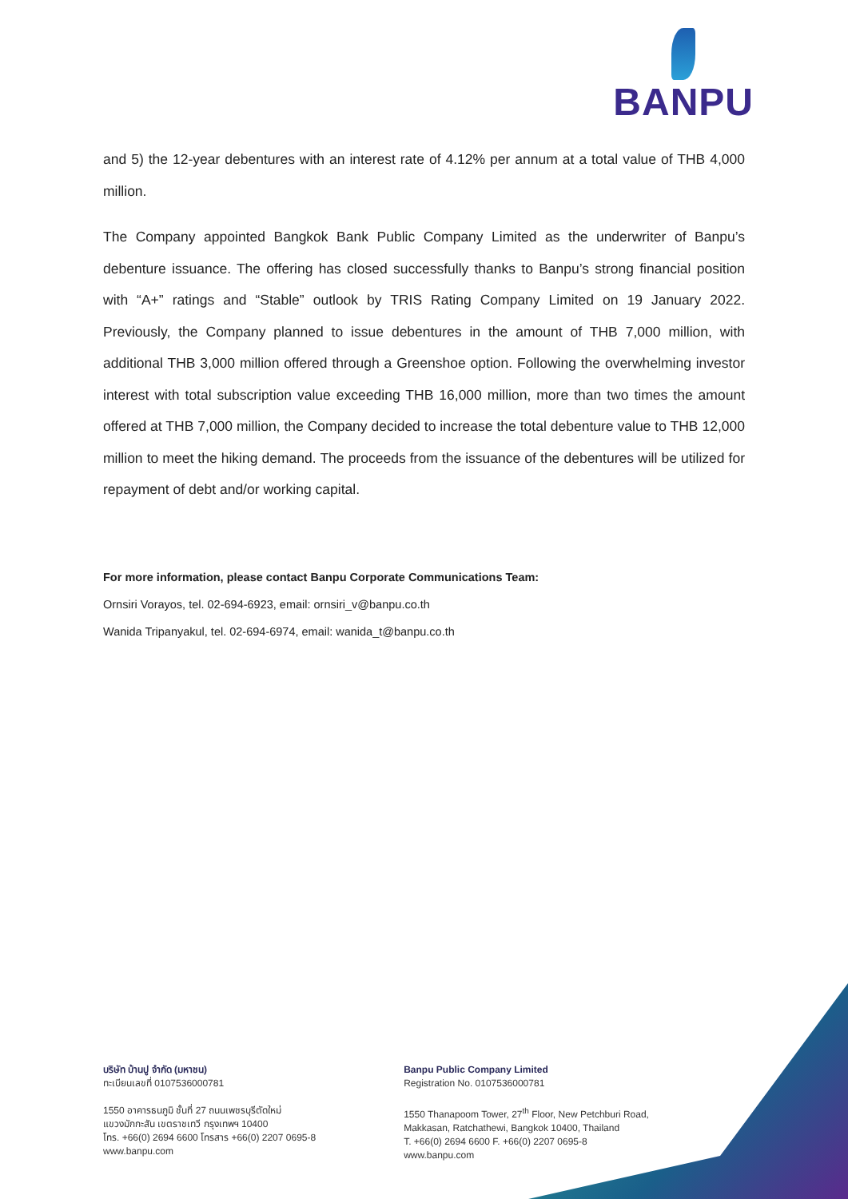BANPU
and 5) the 12-year debentures with an interest rate of 4.12% per annum at a total value of THB 4,000 million.
The Company appointed Bangkok Bank Public Company Limited as the underwriter of Banpu’s debenture issuance. The offering has closed successfully thanks to Banpu’s strong financial position with “A+” ratings and “Stable” outlook by TRIS Rating Company Limited on 19 January 2022. Previously, the Company planned to issue debentures in the amount of THB 7,000 million, with additional THB 3,000 million offered through a Greenshoe option. Following the overwhelming investor interest with total subscription value exceeding THB 16,000 million, more than two times the amount offered at THB 7,000 million, the Company decided to increase the total debenture value to THB 12,000 million to meet the hiking demand. The proceeds from the issuance of the debentures will be utilized for repayment of debt and/or working capital.
For more information, please contact Banpu Corporate Communications Team:
Ornsiri Vorayos, tel. 02-694-6923, email: ornsiri_v@banpu.co.th
Wanida Tripanyakul, tel. 02-694-6974, email: wanida_t@banpu.co.th
บริษัท บ้านปู จำกัด (มหาชน)
ทะเบียนเลขที่ 0107536000781
1550 อาคารธนภูมิ ชั้นที่ 27 ถนนเพชรบุรีตัดใหม่
แขวงมักกะสัน เขตราชเทวี กรุงเทพฯ 10400
โทร. +66(0) 2694 6600 โทรสาร +66(0) 2207 0695-8
www.banpu.com
Banpu Public Company Limited
Registration No. 0107536000781
1550 Thanapoom Tower, 27<sup>th</sup> Floor, New Petchburi Road,
Makkasan, Ratchathewi, Bangkok 10400, Thailand
T. +66(0) 2694 6600 F. +66(0) 2207 0695-8
www.banpu.com